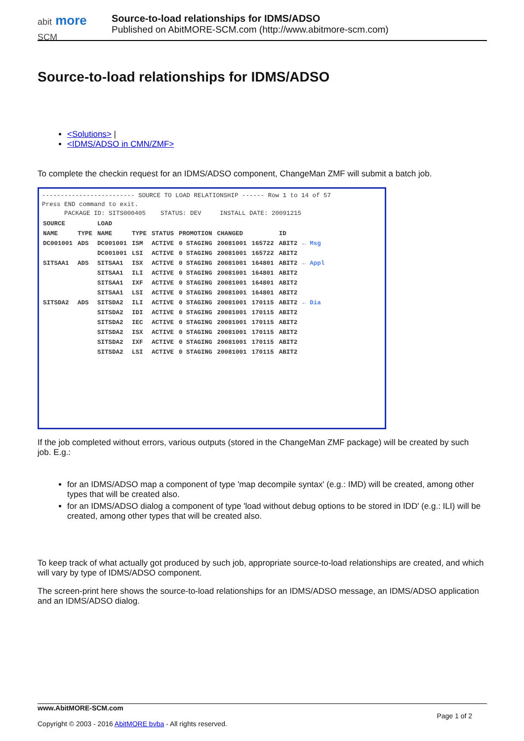abit more
SCM
Source-to-load relationships for IDMS/ADSO
Published on AbitMORE-SCM.com (http://www.abitmore-scm.com)
Source-to-load relationships for IDMS/ADSO
<Solutions> |
<IDMS/ADSO in CMN/ZMF>
To complete the checkin request for an IDMS/ADSO component, ChangeMan ZMF will submit a batch job.
------------------------- SOURCE TO LOAD RELATIONSHIP ------ Row 1 to 14 of 57
Press END command to exit.
PACKAGE ID: SITS000405 STATUS: DEV INSTALL DATE: 20091215
| SOURCE | | LOAD | | | | | | | |
| --- | --- | --- | --- | --- | --- | --- | --- | --- | --- |
| NAME | TYPE | NAME | TYPE | STATUS | PROMOTION | CHANGED | | ID | |
| DC001001 | ADS | DC001001 | ISM | ACTIVE | 0 STAGING | 20081001 | 165722 | ABIT2 | ← Msg |
| | | DC001001 | LSI | ACTIVE | 0 STAGING | 20081001 | 165722 | ABIT2 | |
| SITSAA1 | ADS | SITSAA1 | ISX | ACTIVE | 0 STAGING | 20081001 | 164801 | ABIT2 | ← Appl |
| | | SITSAA1 | ILI | ACTIVE | 0 STAGING | 20081001 | 164801 | ABIT2 | |
| | | SITSAA1 | IXF | ACTIVE | 0 STAGING | 20081001 | 164801 | ABIT2 | |
| | | SITSAA1 | LSI | ACTIVE | 0 STAGING | 20081001 | 164801 | ABIT2 | |
| SITSDA2 | ADS | SITSDA2 | ILI | ACTIVE | 0 STAGING | 20081001 | 170115 | ABIT2 | ← Dia |
| | | SITSDA2 | IDI | ACTIVE | 0 STAGING | 20081001 | 170115 | ABIT2 | |
| | | SITSDA2 | IEC | ACTIVE | 0 STAGING | 20081001 | 170115 | ABIT2 | |
| | | SITSDA2 | ISX | ACTIVE | 0 STAGING | 20081001 | 170115 | ABIT2 | |
| | | SITSDA2 | IXF | ACTIVE | 0 STAGING | 20081001 | 170115 | ABIT2 | |
| | | SITSDA2 | LSI | ACTIVE | 0 STAGING | 20081001 | 170115 | ABIT2 | |
If the job completed without errors, various outputs (stored in the ChangeMan ZMF package) will be created by such job. E.g.:
for an IDMS/ADSO map a component of type 'map decompile syntax' (e.g.: IMD) will be created, among other types that will be created also.
for an IDMS/ADSO dialog a component of type 'load without debug options to be stored in IDD' (e.g.: ILI) will be created, among other types that will be created also.
To keep track of what actually got produced by such job, appropriate source-to-load relationships are created, and which will vary by type of IDMS/ADSO component.
The screen-print here shows the source-to-load relationships for an IDMS/ADSO message, an IDMS/ADSO application and an IDMS/ADSO dialog.
www.AbitMORE-SCM.com Page 1 of 2
Copyright © 2003 - 2016 AbitMORE bvba - All rights reserved.